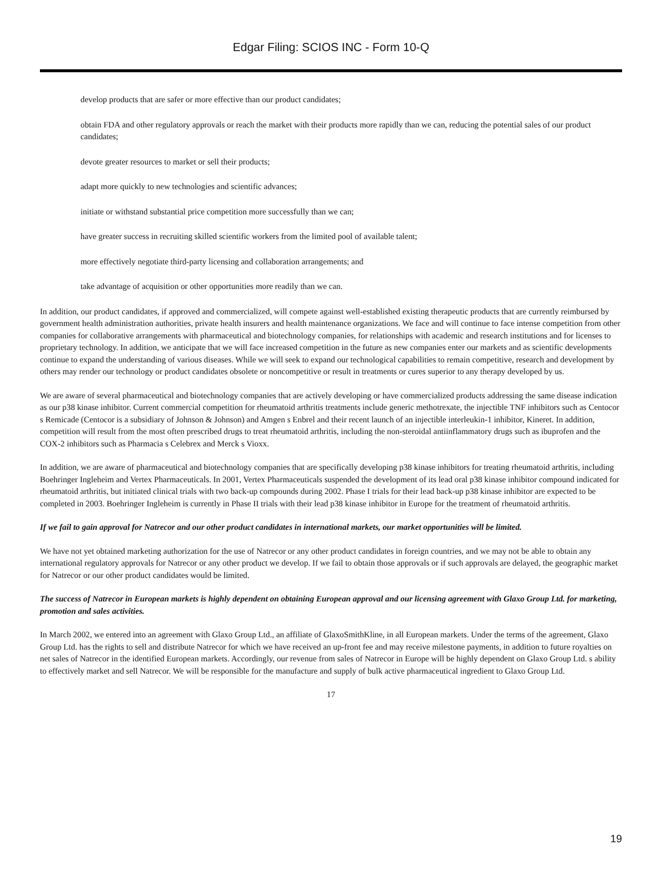Edgar Filing: SCIOS INC - Form 10-Q
develop products that are safer or more effective than our product candidates;
obtain FDA and other regulatory approvals or reach the market with their products more rapidly than we can, reducing the potential sales of our product candidates;
devote greater resources to market or sell their products;
adapt more quickly to new technologies and scientific advances;
initiate or withstand substantial price competition more successfully than we can;
have greater success in recruiting skilled scientific workers from the limited pool of available talent;
more effectively negotiate third-party licensing and collaboration arrangements; and
take advantage of acquisition or other opportunities more readily than we can.
In addition, our product candidates, if approved and commercialized, will compete against well-established existing therapeutic products that are currently reimbursed by government health administration authorities, private health insurers and health maintenance organizations. We face and will continue to face intense competition from other companies for collaborative arrangements with pharmaceutical and biotechnology companies, for relationships with academic and research institutions and for licenses to proprietary technology. In addition, we anticipate that we will face increased competition in the future as new companies enter our markets and as scientific developments continue to expand the understanding of various diseases. While we will seek to expand our technological capabilities to remain competitive, research and development by others may render our technology or product candidates obsolete or noncompetitive or result in treatments or cures superior to any therapy developed by us.
We are aware of several pharmaceutical and biotechnology companies that are actively developing or have commercialized products addressing the same disease indication as our p38 kinase inhibitor. Current commercial competition for rheumatoid arthritis treatments include generic methotrexate, the injectible TNF inhibitors such as Centocor s Remicade (Centocor is a subsidiary of Johnson & Johnson) and Amgen s Enbrel and their recent launch of an injectible interleukin-1 inhibitor, Kineret. In addition, competition will result from the most often prescribed drugs to treat rheumatoid arthritis, including the non-steroidal antiinflammatory drugs such as ibuprofen and the COX-2 inhibitors such as Pharmacia s Celebrex and Merck s Vioxx.
In addition, we are aware of pharmaceutical and biotechnology companies that are specifically developing p38 kinase inhibitors for treating rheumatoid arthritis, including Boehringer Ingleheim and Vertex Pharmaceuticals. In 2001, Vertex Pharmaceuticals suspended the development of its lead oral p38 kinase inhibitor compound indicated for rheumatoid arthritis, but initiated clinical trials with two back-up compounds during 2002. Phase I trials for their lead back-up p38 kinase inhibitor are expected to be completed in 2003. Boehringer Ingleheim is currently in Phase II trials with their lead p38 kinase inhibitor in Europe for the treatment of rheumatoid arthritis.
If we fail to gain approval for Natrecor and our other product candidates in international markets, our market opportunities will be limited.
We have not yet obtained marketing authorization for the use of Natrecor or any other product candidates in foreign countries, and we may not be able to obtain any international regulatory approvals for Natrecor or any other product we develop. If we fail to obtain those approvals or if such approvals are delayed, the geographic market for Natrecor or our other product candidates would be limited.
The success of Natrecor in European markets is highly dependent on obtaining European approval and our licensing agreement with Glaxo Group Ltd. for marketing, promotion and sales activities.
In March 2002, we entered into an agreement with Glaxo Group Ltd., an affiliate of GlaxoSmithKline, in all European markets. Under the terms of the agreement, Glaxo Group Ltd. has the rights to sell and distribute Natrecor for which we have received an up-front fee and may receive milestone payments, in addition to future royalties on net sales of Natrecor in the identified European markets. Accordingly, our revenue from sales of Natrecor in Europe will be highly dependent on Glaxo Group Ltd. s ability to effectively market and sell Natrecor. We will be responsible for the manufacture and supply of bulk active pharmaceutical ingredient to Glaxo Group Ltd.
17
19